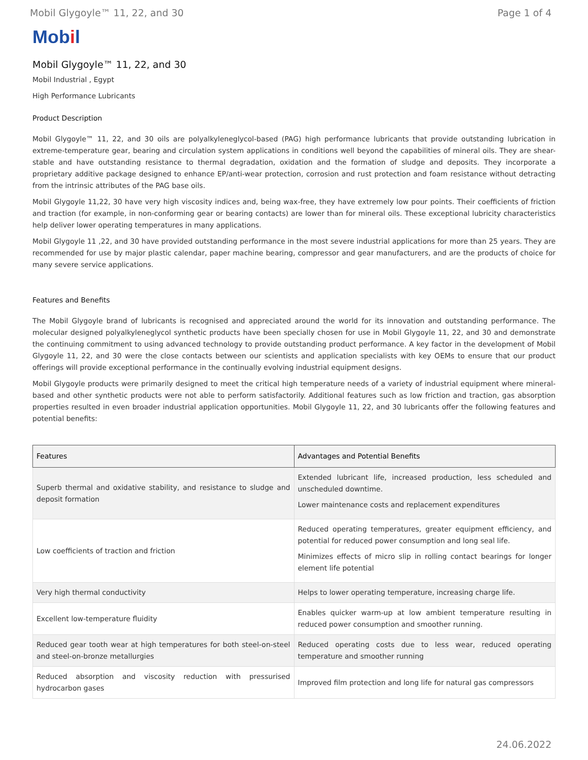Mobil Glygoyle™ 11, 22, and 30 Page 1 of 4
Mobil
Mobil Glygoyle™ 11, 22, and 30
Mobil Industrial , Egypt
High Performance Lubricants
Product Description
Mobil Glygoyle™ 11, 22, and 30 oils are polyalkyleneglycol-based (PAG) high performance lubricants that provide outstanding lubrication in extreme-temperature gear, bearing and circulation system applications in conditions well beyond the capabilities of mineral oils. They are shear-stable and have outstanding resistance to thermal degradation, oxidation and the formation of sludge and deposits. They incorporate a proprietary additive package designed to enhance EP/anti-wear protection, corrosion and rust protection and foam resistance without detracting from the intrinsic attributes of the PAG base oils.
Mobil Glygoyle 11,22, 30 have very high viscosity indices and, being wax-free, they have extremely low pour points. Their coefficients of friction and traction (for example, in non-conforming gear or bearing contacts) are lower than for mineral oils. These exceptional lubricity characteristics help deliver lower operating temperatures in many applications.
Mobil Glygoyle 11 ,22, and 30 have provided outstanding performance in the most severe industrial applications for more than 25 years. They are recommended for use by major plastic calendar, paper machine bearing, compressor and gear manufacturers, and are the products of choice for many severe service applications.
Features and Benefits
The Mobil Glygoyle brand of lubricants is recognised and appreciated around the world for its innovation and outstanding performance. The molecular designed polyalkyleneglycol synthetic products have been specially chosen for use in Mobil Glygoyle 11, 22, and 30 and demonstrate the continuing commitment to using advanced technology to provide outstanding product performance. A key factor in the development of Mobil Glygoyle 11, 22, and 30 were the close contacts between our scientists and application specialists with key OEMs to ensure that our product offerings will provide exceptional performance in the continually evolving industrial equipment designs.
Mobil Glygoyle products were primarily designed to meet the critical high temperature needs of a variety of industrial equipment where mineral-based and other synthetic products were not able to perform satisfactorily. Additional features such as low friction and traction, gas absorption properties resulted in even broader industrial application opportunities. Mobil Glygoyle 11, 22, and 30 lubricants offer the following features and potential benefits:
| Features | Advantages and Potential Benefits |
| --- | --- |
| Superb thermal and oxidative stability, and resistance to sludge and deposit formation | Extended lubricant life, increased production, less scheduled and unscheduled downtime. Lower maintenance costs and replacement expenditures |
| Low coefficients of traction and friction | Reduced operating temperatures, greater equipment efficiency, and potential for reduced power consumption and long seal life. Minimizes effects of micro slip in rolling contact bearings for longer element life potential |
| Very high thermal conductivity | Helps to lower operating temperature, increasing charge life. |
| Excellent low-temperature fluidity | Enables quicker warm-up at low ambient temperature resulting in reduced power consumption and smoother running. |
| Reduced gear tooth wear at high temperatures for both steel-on-steel and steel-on-bronze metallurgies | Reduced operating costs due to less wear, reduced operating temperature and smoother running |
| Reduced absorption and viscosity reduction with pressurised hydrocarbon gases | Improved film protection and long life for natural gas compressors |
24.06.2022